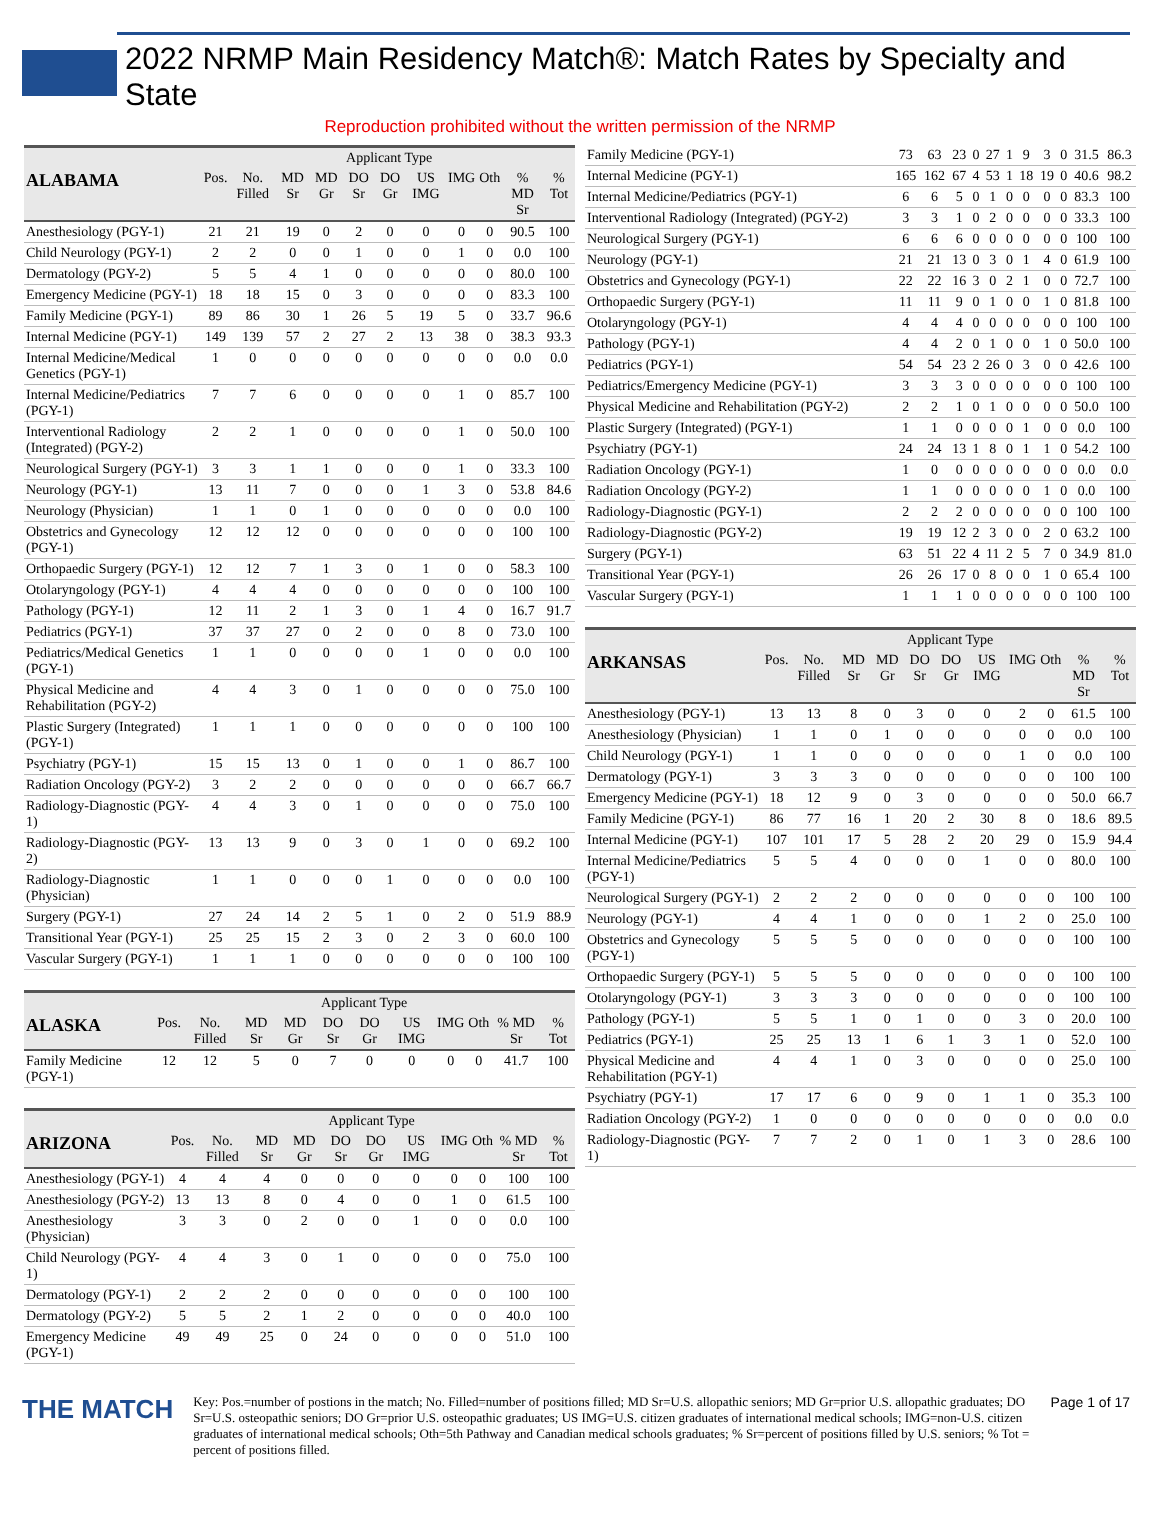2022 NRMP Main Residency Match®: Match Rates by Specialty and State
Reproduction prohibited without the written permission of the NRMP
| | | | Applicant Type | | | | | | | | |
| --- | --- | --- | --- | --- | --- | --- | --- | --- | --- | --- | --- |
| ALABAMA | Pos. | No. Filled | MD Sr | MD Gr | DO Sr | DO Gr | US IMG | IMG | Oth | % MD Sr | % Tot |
| Anesthesiology (PGY-1) | 21 | 21 | 19 | 0 | 2 | 0 | 0 | 0 | 0 | 90.5 | 100 |
| Child Neurology (PGY-1) | 2 | 2 | 0 | 0 | 1 | 0 | 0 | 1 | 0 | 0.0 | 100 |
| Dermatology (PGY-2) | 5 | 5 | 4 | 1 | 0 | 0 | 0 | 0 | 0 | 80.0 | 100 |
| Emergency Medicine (PGY-1) | 18 | 18 | 15 | 0 | 3 | 0 | 0 | 0 | 0 | 83.3 | 100 |
| Family Medicine (PGY-1) | 89 | 86 | 30 | 1 | 26 | 5 | 19 | 5 | 0 | 33.7 | 96.6 |
| Internal Medicine (PGY-1) | 149 | 139 | 57 | 2 | 27 | 2 | 13 | 38 | 0 | 38.3 | 93.3 |
| Internal Medicine/Medical Genetics (PGY-1) | 1 | 0 | 0 | 0 | 0 | 0 | 0 | 0 | 0 | 0.0 | 0.0 |
| Internal Medicine/Pediatrics (PGY-1) | 7 | 7 | 6 | 0 | 0 | 0 | 0 | 1 | 0 | 85.7 | 100 |
| Interventional Radiology (Integrated) (PGY-2) | 2 | 2 | 1 | 0 | 0 | 0 | 0 | 1 | 0 | 50.0 | 100 |
| Neurological Surgery (PGY-1) | 3 | 3 | 1 | 1 | 0 | 0 | 0 | 1 | 0 | 33.3 | 100 |
| Neurology (PGY-1) | 13 | 11 | 7 | 0 | 0 | 0 | 1 | 3 | 0 | 53.8 | 84.6 |
| Neurology (Physician) | 1 | 1 | 0 | 1 | 0 | 0 | 0 | 0 | 0 | 0.0 | 100 |
| Obstetrics and Gynecology (PGY-1) | 12 | 12 | 12 | 0 | 0 | 0 | 0 | 0 | 0 | 100 | 100 |
| Orthopaedic Surgery (PGY-1) | 12 | 12 | 7 | 1 | 3 | 0 | 1 | 0 | 0 | 58.3 | 100 |
| Otolaryngology (PGY-1) | 4 | 4 | 4 | 0 | 0 | 0 | 0 | 0 | 0 | 100 | 100 |
| Pathology (PGY-1) | 12 | 11 | 2 | 1 | 3 | 0 | 1 | 4 | 0 | 16.7 | 91.7 |
| Pediatrics (PGY-1) | 37 | 37 | 27 | 0 | 2 | 0 | 0 | 8 | 0 | 73.0 | 100 |
| Pediatrics/Medical Genetics (PGY-1) | 1 | 1 | 0 | 0 | 0 | 0 | 1 | 0 | 0 | 0.0 | 100 |
| Physical Medicine and Rehabilitation (PGY-2) | 4 | 4 | 3 | 0 | 1 | 0 | 0 | 0 | 0 | 75.0 | 100 |
| Plastic Surgery (Integrated) (PGY-1) | 1 | 1 | 1 | 0 | 0 | 0 | 0 | 0 | 0 | 100 | 100 |
| Psychiatry (PGY-1) | 15 | 15 | 13 | 0 | 1 | 0 | 0 | 1 | 0 | 86.7 | 100 |
| Radiation Oncology (PGY-2) | 3 | 2 | 2 | 0 | 0 | 0 | 0 | 0 | 0 | 66.7 | 66.7 |
| Radiology-Diagnostic (PGY-1) | 4 | 4 | 3 | 0 | 1 | 0 | 0 | 0 | 0 | 75.0 | 100 |
| Radiology-Diagnostic (PGY-2) | 13 | 13 | 9 | 0 | 3 | 0 | 1 | 0 | 0 | 69.2 | 100 |
| Radiology-Diagnostic (Physician) | 1 | 1 | 0 | 0 | 0 | 1 | 0 | 0 | 0 | 0.0 | 100 |
| Surgery (PGY-1) | 27 | 24 | 14 | 2 | 5 | 1 | 0 | 2 | 0 | 51.9 | 88.9 |
| Transitional Year (PGY-1) | 25 | 25 | 15 | 2 | 3 | 0 | 2 | 3 | 0 | 60.0 | 100 |
| Vascular Surgery (PGY-1) | 1 | 1 | 1 | 0 | 0 | 0 | 0 | 0 | 0 | 100 | 100 |
| | | | Applicant Type | | | | | | | | |
| --- | --- | --- | --- | --- | --- | --- | --- | --- | --- | --- | --- |
| ALASKA | Pos. | No. Filled | MD Sr | MD Gr | DO Sr | DO Gr | US IMG | IMG | Oth | % MD Sr | % Tot |
| Family Medicine (PGY-1) | 12 | 12 | 5 | 0 | 7 | 0 | 0 | 0 | 0 | 41.7 | 100 |
| | | | Applicant Type | | | | | | | | |
| --- | --- | --- | --- | --- | --- | --- | --- | --- | --- | --- | --- |
| ARIZONA | Pos. | No. Filled | MD Sr | MD Gr | DO Sr | DO Gr | US IMG | IMG | Oth | % MD Sr | % Tot |
| Anesthesiology (PGY-1) | 4 | 4 | 4 | 0 | 0 | 0 | 0 | 0 | 0 | 100 | 100 |
| Anesthesiology (PGY-2) | 13 | 13 | 8 | 0 | 4 | 0 | 0 | 1 | 0 | 61.5 | 100 |
| Anesthesiology (Physician) | 3 | 3 | 0 | 2 | 0 | 0 | 1 | 0 | 0 | 0.0 | 100 |
| Child Neurology (PGY-1) | 4 | 4 | 3 | 0 | 1 | 0 | 0 | 0 | 0 | 75.0 | 100 |
| Dermatology (PGY-1) | 2 | 2 | 2 | 0 | 0 | 0 | 0 | 0 | 0 | 100 | 100 |
| Dermatology (PGY-2) | 5 | 5 | 2 | 1 | 2 | 0 | 0 | 0 | 0 | 40.0 | 100 |
| Emergency Medicine (PGY-1) | 49 | 49 | 25 | 0 | 24 | 0 | 0 | 0 | 0 | 51.0 | 100 |
| Family Medicine (PGY-1) | 73 | 63 | 23 | 0 | 27 | 1 | 9 | 3 | 0 | 31.5 | 86.3 |
| Internal Medicine (PGY-1) | 165 | 162 | 67 | 4 | 53 | 1 | 18 | 19 | 0 | 40.6 | 98.2 |
| Internal Medicine/Pediatrics (PGY-1) | 6 | 6 | 5 | 0 | 1 | 0 | 0 | 0 | 0 | 83.3 | 100 |
| Interventional Radiology (Integrated) (PGY-2) | 3 | 3 | 1 | 0 | 2 | 0 | 0 | 0 | 0 | 33.3 | 100 |
| Neurological Surgery (PGY-1) | 6 | 6 | 6 | 0 | 0 | 0 | 0 | 0 | 0 | 100 | 100 |
| Neurology (PGY-1) | 21 | 21 | 13 | 0 | 3 | 0 | 1 | 4 | 0 | 61.9 | 100 |
| Obstetrics and Gynecology (PGY-1) | 22 | 22 | 16 | 3 | 0 | 2 | 1 | 0 | 0 | 72.7 | 100 |
| Orthopaedic Surgery (PGY-1) | 11 | 11 | 9 | 0 | 1 | 0 | 0 | 1 | 0 | 81.8 | 100 |
| Otolaryngology (PGY-1) | 4 | 4 | 4 | 0 | 0 | 0 | 0 | 0 | 0 | 100 | 100 |
| Pathology (PGY-1) | 4 | 4 | 2 | 0 | 1 | 0 | 0 | 1 | 0 | 50.0 | 100 |
| Pediatrics (PGY-1) | 54 | 54 | 23 | 2 | 26 | 0 | 3 | 0 | 0 | 42.6 | 100 |
| Pediatrics/Emergency Medicine (PGY-1) | 3 | 3 | 3 | 0 | 0 | 0 | 0 | 0 | 0 | 100 | 100 |
| Physical Medicine and Rehabilitation (PGY-2) | 2 | 2 | 1 | 0 | 1 | 0 | 0 | 0 | 0 | 50.0 | 100 |
| Plastic Surgery (Integrated) (PGY-1) | 1 | 1 | 0 | 0 | 0 | 0 | 1 | 0 | 0 | 0.0 | 100 |
| Psychiatry (PGY-1) | 24 | 24 | 13 | 1 | 8 | 0 | 1 | 1 | 0 | 54.2 | 100 |
| Radiation Oncology (PGY-1) | 1 | 0 | 0 | 0 | 0 | 0 | 0 | 0 | 0 | 0.0 | 0.0 |
| Radiation Oncology (PGY-2) | 1 | 1 | 0 | 0 | 0 | 0 | 0 | 1 | 0 | 0.0 | 100 |
| Radiology-Diagnostic (PGY-1) | 2 | 2 | 2 | 0 | 0 | 0 | 0 | 0 | 0 | 100 | 100 |
| Radiology-Diagnostic (PGY-2) | 19 | 19 | 12 | 2 | 3 | 0 | 0 | 2 | 0 | 63.2 | 100 |
| Surgery (PGY-1) | 63 | 51 | 22 | 4 | 11 | 2 | 5 | 7 | 0 | 34.9 | 81.0 |
| Transitional Year (PGY-1) | 26 | 26 | 17 | 0 | 8 | 0 | 0 | 1 | 0 | 65.4 | 100 |
| Vascular Surgery (PGY-1) | 1 | 1 | 1 | 0 | 0 | 0 | 0 | 0 | 0 | 100 | 100 |
| | | | Applicant Type | | | | | | | | |
| --- | --- | --- | --- | --- | --- | --- | --- | --- | --- | --- | --- |
| ARKANSAS | Pos. | No. Filled | MD Sr | MD Gr | DO Sr | DO Gr | US IMG | IMG | Oth | % MD Sr | % Tot |
| Anesthesiology (PGY-1) | 13 | 13 | 8 | 0 | 3 | 0 | 0 | 2 | 0 | 61.5 | 100 |
| Anesthesiology (Physician) | 1 | 1 | 0 | 1 | 0 | 0 | 0 | 0 | 0 | 0.0 | 100 |
| Child Neurology (PGY-1) | 1 | 1 | 0 | 0 | 0 | 0 | 0 | 1 | 0 | 0.0 | 100 |
| Dermatology (PGY-1) | 3 | 3 | 3 | 0 | 0 | 0 | 0 | 0 | 0 | 100 | 100 |
| Emergency Medicine (PGY-1) | 18 | 12 | 9 | 0 | 3 | 0 | 0 | 0 | 0 | 50.0 | 66.7 |
| Family Medicine (PGY-1) | 86 | 77 | 16 | 1 | 20 | 2 | 30 | 8 | 0 | 18.6 | 89.5 |
| Internal Medicine (PGY-1) | 107 | 101 | 17 | 5 | 28 | 2 | 20 | 29 | 0 | 15.9 | 94.4 |
| Internal Medicine/Pediatrics (PGY-1) | 5 | 5 | 4 | 0 | 0 | 0 | 1 | 0 | 0 | 80.0 | 100 |
| Neurological Surgery (PGY-1) | 2 | 2 | 2 | 0 | 0 | 0 | 0 | 0 | 0 | 100 | 100 |
| Neurology (PGY-1) | 4 | 4 | 1 | 0 | 0 | 0 | 1 | 2 | 0 | 25.0 | 100 |
| Obstetrics and Gynecology (PGY-1) | 5 | 5 | 5 | 0 | 0 | 0 | 0 | 0 | 0 | 100 | 100 |
| Orthopaedic Surgery (PGY-1) | 5 | 5 | 5 | 0 | 0 | 0 | 0 | 0 | 0 | 100 | 100 |
| Otolaryngology (PGY-1) | 3 | 3 | 3 | 0 | 0 | 0 | 0 | 0 | 0 | 100 | 100 |
| Pathology (PGY-1) | 5 | 5 | 1 | 0 | 1 | 0 | 0 | 3 | 0 | 20.0 | 100 |
| Pediatrics (PGY-1) | 25 | 25 | 13 | 1 | 6 | 1 | 3 | 1 | 0 | 52.0 | 100 |
| Physical Medicine and Rehabilitation (PGY-1) | 4 | 4 | 1 | 0 | 3 | 0 | 0 | 0 | 0 | 25.0 | 100 |
| Psychiatry (PGY-1) | 17 | 17 | 6 | 0 | 9 | 0 | 1 | 1 | 0 | 35.3 | 100 |
| Radiation Oncology (PGY-2) | 1 | 0 | 0 | 0 | 0 | 0 | 0 | 0 | 0 | 0.0 | 0.0 |
| Radiology-Diagnostic (PGY-1) | 7 | 7 | 2 | 0 | 1 | 0 | 1 | 3 | 0 | 28.6 | 100 |
THE MATCH
Key: Pos.=number of postions in the match; No. Filled=number of positions filled; MD Sr=U.S. allopathic seniors; MD Gr=prior U.S. allopathic graduates; DO Sr=U.S. osteopathic seniors; DO Gr=prior U.S. osteopathic graduates; US IMG=U.S. citizen graduates of international medical schools; IMG=non-U.S. citizen graduates of international medical schools; Oth=5th Pathway and Canadian medical schools graduates; % Sr=percent of positions filled by U.S. seniors; % Tot = percent of positions filled.
Page 1 of 17